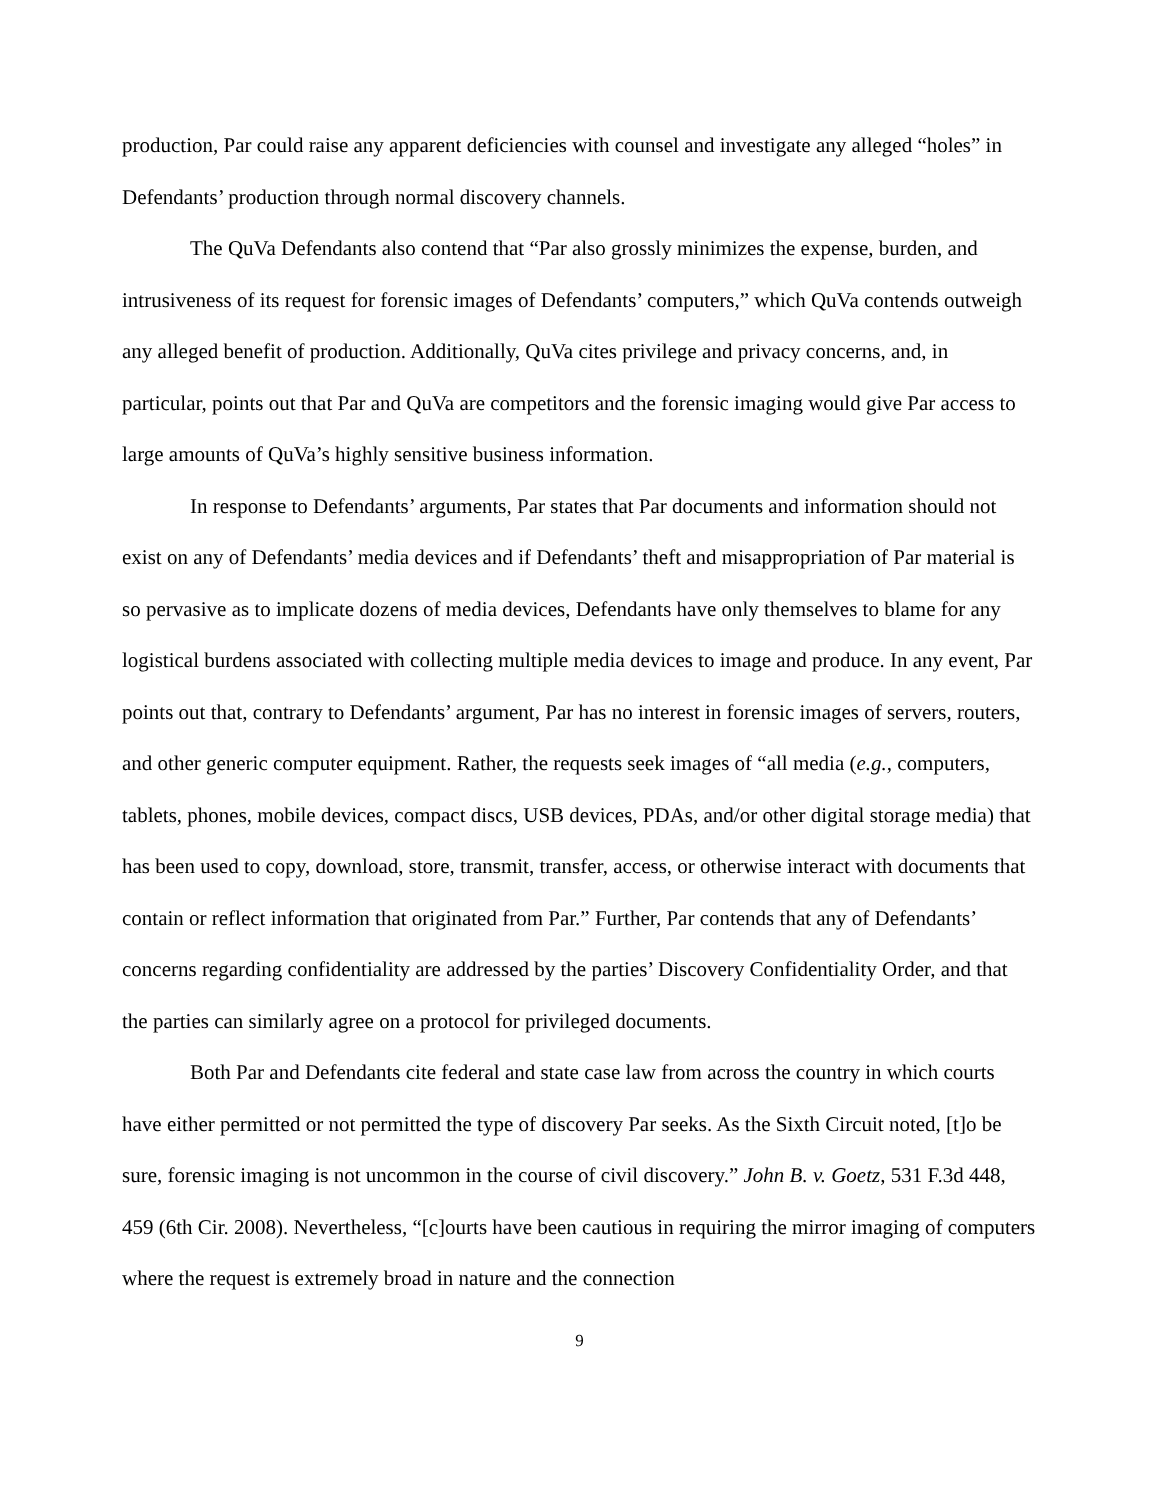production, Par could raise any apparent deficiencies with counsel and investigate any alleged “holes” in Defendants’ production through normal discovery channels.
The QuVa Defendants also contend that “Par also grossly minimizes the expense, burden, and intrusiveness of its request for forensic images of Defendants’ computers,” which QuVa contends outweigh any alleged benefit of production. Additionally, QuVa cites privilege and privacy concerns, and, in particular, points out that Par and QuVa are competitors and the forensic imaging would give Par access to large amounts of QuVa’s highly sensitive business information.
In response to Defendants’ arguments, Par states that Par documents and information should not exist on any of Defendants’ media devices and if Defendants’ theft and misappropriation of Par material is so pervasive as to implicate dozens of media devices, Defendants have only themselves to blame for any logistical burdens associated with collecting multiple media devices to image and produce. In any event, Par points out that, contrary to Defendants’ argument, Par has no interest in forensic images of servers, routers, and other generic computer equipment. Rather, the requests seek images of “all media (e.g., computers, tablets, phones, mobile devices, compact discs, USB devices, PDAs, and/or other digital storage media) that has been used to copy, download, store, transmit, transfer, access, or otherwise interact with documents that contain or reflect information that originated from Par.” Further, Par contends that any of Defendants’ concerns regarding confidentiality are addressed by the parties’ Discovery Confidentiality Order, and that the parties can similarly agree on a protocol for privileged documents.
Both Par and Defendants cite federal and state case law from across the country in which courts have either permitted or not permitted the type of discovery Par seeks. As the Sixth Circuit noted, [t]o be sure, forensic imaging is not uncommon in the course of civil discovery.” John B. v. Goetz, 531 F.3d 448, 459 (6th Cir. 2008). Nevertheless, “[c]ourts have been cautious in requiring the mirror imaging of computers where the request is extremely broad in nature and the connection
9